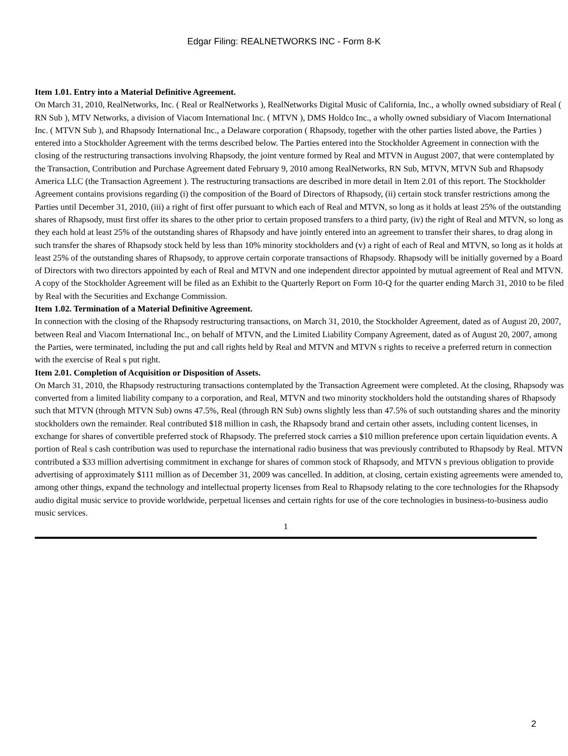Edgar Filing: REALNETWORKS INC - Form 8-K
Item 1.01. Entry into a Material Definitive Agreement.
On March 31, 2010, RealNetworks, Inc. ( Real or RealNetworks ), RealNetworks Digital Music of California, Inc., a wholly owned subsidiary of Real ( RN Sub ), MTV Networks, a division of Viacom International Inc. ( MTVN ), DMS Holdco Inc., a wholly owned subsidiary of Viacom International Inc. ( MTVN Sub ), and Rhapsody International Inc., a Delaware corporation ( Rhapsody, together with the other parties listed above, the Parties ) entered into a Stockholder Agreement with the terms described below. The Parties entered into the Stockholder Agreement in connection with the closing of the restructuring transactions involving Rhapsody, the joint venture formed by Real and MTVN in August 2007, that were contemplated by the Transaction, Contribution and Purchase Agreement dated February 9, 2010 among RealNetworks, RN Sub, MTVN, MTVN Sub and Rhapsody America LLC (the Transaction Agreement ). The restructuring transactions are described in more detail in Item 2.01 of this report. The Stockholder Agreement contains provisions regarding (i) the composition of the Board of Directors of Rhapsody, (ii) certain stock transfer restrictions among the Parties until December 31, 2010, (iii) a right of first offer pursuant to which each of Real and MTVN, so long as it holds at least 25% of the outstanding shares of Rhapsody, must first offer its shares to the other prior to certain proposed transfers to a third party, (iv) the right of Real and MTVN, so long as they each hold at least 25% of the outstanding shares of Rhapsody and have jointly entered into an agreement to transfer their shares, to drag along in such transfer the shares of Rhapsody stock held by less than 10% minority stockholders and (v) a right of each of Real and MTVN, so long as it holds at least 25% of the outstanding shares of Rhapsody, to approve certain corporate transactions of Rhapsody. Rhapsody will be initially governed by a Board of Directors with two directors appointed by each of Real and MTVN and one independent director appointed by mutual agreement of Real and MTVN. A copy of the Stockholder Agreement will be filed as an Exhibit to the Quarterly Report on Form 10-Q for the quarter ending March 31, 2010 to be filed by Real with the Securities and Exchange Commission.
Item 1.02. Termination of a Material Definitive Agreement.
In connection with the closing of the Rhapsody restructuring transactions, on March 31, 2010, the Stockholder Agreement, dated as of August 20, 2007, between Real and Viacom International Inc., on behalf of MTVN, and the Limited Liability Company Agreement, dated as of August 20, 2007, among the Parties, were terminated, including the put and call rights held by Real and MTVN and MTVN s rights to receive a preferred return in connection with the exercise of Real s put right.
Item 2.01. Completion of Acquisition or Disposition of Assets.
On March 31, 2010, the Rhapsody restructuring transactions contemplated by the Transaction Agreement were completed. At the closing, Rhapsody was converted from a limited liability company to a corporation, and Real, MTVN and two minority stockholders hold the outstanding shares of Rhapsody such that MTVN (through MTVN Sub) owns 47.5%, Real (through RN Sub) owns slightly less than 47.5% of such outstanding shares and the minority stockholders own the remainder. Real contributed $18 million in cash, the Rhapsody brand and certain other assets, including content licenses, in exchange for shares of convertible preferred stock of Rhapsody. The preferred stock carries a $10 million preference upon certain liquidation events. A portion of Real s cash contribution was used to repurchase the international radio business that was previously contributed to Rhapsody by Real. MTVN contributed a $33 million advertising commitment in exchange for shares of common stock of Rhapsody, and MTVN s previous obligation to provide advertising of approximately $111 million as of December 31, 2009 was cancelled. In addition, at closing, certain existing agreements were amended to, among other things, expand the technology and intellectual property licenses from Real to Rhapsody relating to the core technologies for the Rhapsody audio digital music service to provide worldwide, perpetual licenses and certain rights for use of the core technologies in business-to-business audio music services.
1
2